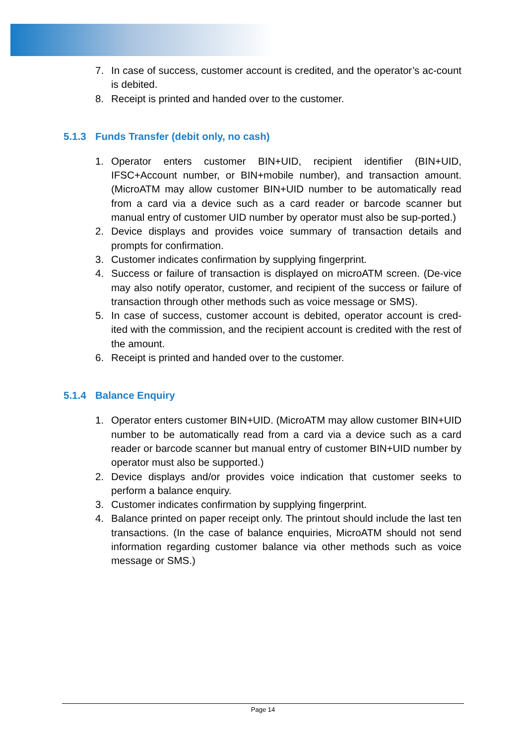7. In case of success, customer account is credited, and the operator’s ac-count is debited.
8. Receipt is printed and handed over to the customer.
5.1.3 Funds Transfer (debit only, no cash)
1. Operator enters customer BIN+UID, recipient identifier (BIN+UID, IFSC+Account number, or BIN+mobile number), and transaction amount. (MicroATM may allow customer BIN+UID number to be automatically read from a card via a device such as a card reader or barcode scanner but manual entry of customer UID number by operator must also be sup-ported.)
2. Device displays and provides voice summary of transaction details and prompts for confirmation.
3. Customer indicates confirmation by supplying fingerprint.
4. Success or failure of transaction is displayed on microATM screen. (De-vice may also notify operator, customer, and recipient of the success or failure of transaction through other methods such as voice message or SMS).
5. In case of success, customer account is debited, operator account is cred-ited with the commission, and the recipient account is credited with the rest of the amount.
6. Receipt is printed and handed over to the customer.
5.1.4 Balance Enquiry
1. Operator enters customer BIN+UID. (MicroATM may allow customer BIN+UID number to be automatically read from a card via a device such as a card reader or barcode scanner but manual entry of customer BIN+UID number by operator must also be supported.)
2. Device displays and/or provides voice indication that customer seeks to perform a balance enquiry.
3. Customer indicates confirmation by supplying fingerprint.
4. Balance printed on paper receipt only. The printout should include the last ten transactions. (In the case of balance enquiries, MicroATM should not send information regarding customer balance via other methods such as voice message or SMS.)
Page 14